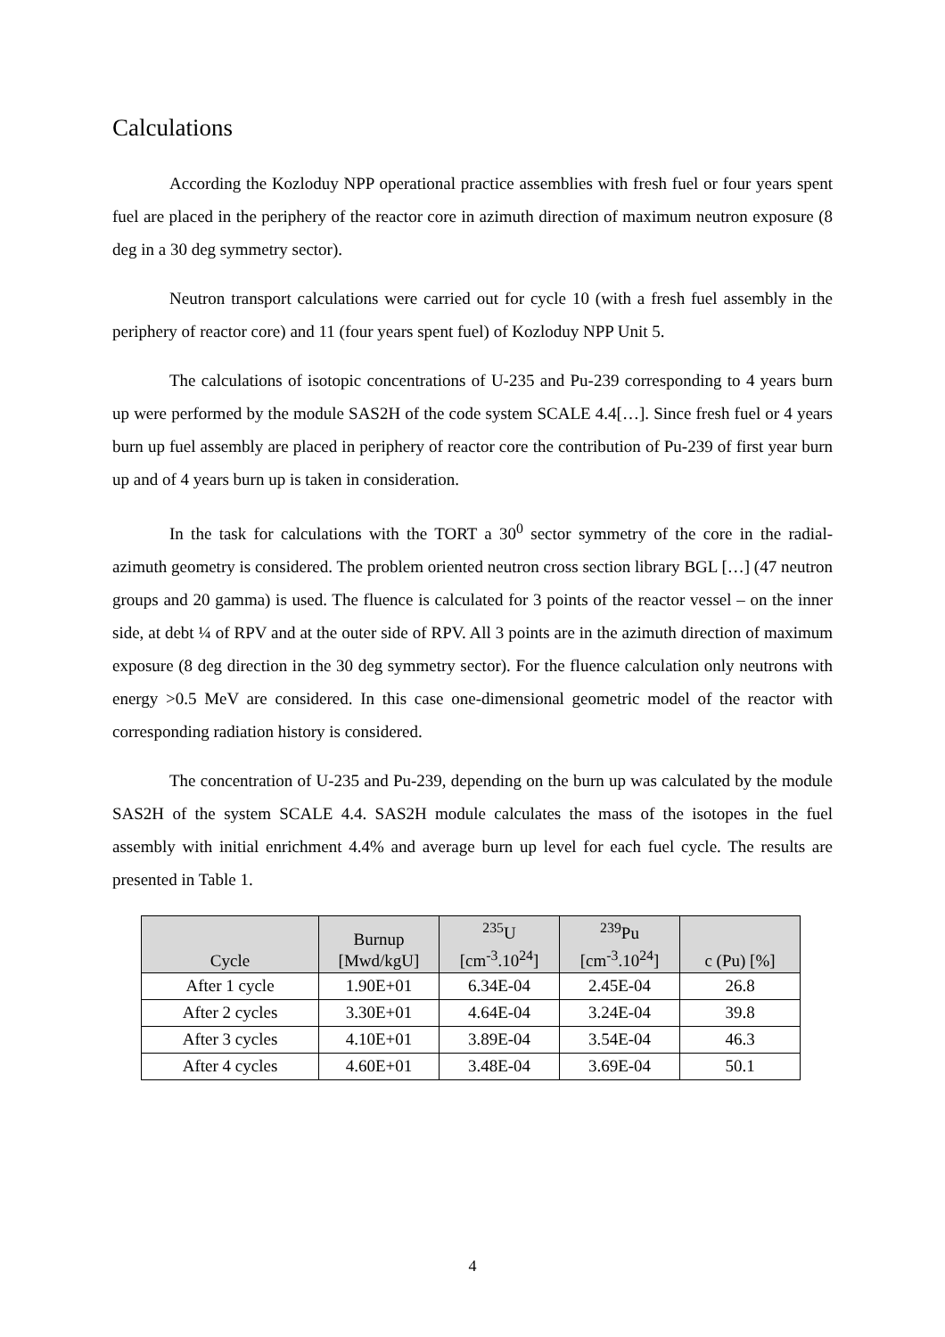Calculations
According the Kozloduy NPP operational practice assemblies with fresh fuel or four years spent fuel are placed in the periphery of the reactor core in azimuth direction of maximum neutron exposure (8 deg in a 30 deg symmetry sector).
Neutron transport calculations were carried out for cycle 10 (with a fresh fuel assembly in the periphery of reactor core) and 11 (four years spent fuel) of Kozloduy NPP Unit 5.
The calculations of isotopic concentrations of U-235 and Pu-239 corresponding to 4 years burn up were performed by the module SAS2H of the code system SCALE 4.4[…]. Since fresh fuel or 4 years burn up fuel assembly are placed in periphery of reactor core the contribution of Pu-239 of first year burn up and of 4 years burn up is taken in consideration.
In the task for calculations with the TORT a 30<sup>0</sup> sector symmetry of the core in the radial-azimuth geometry is considered. The problem oriented neutron cross section library BGL […] (47 neutron groups and 20 gamma) is used. The fluence is calculated for 3 points of the reactor vessel – on the inner side, at debt ¼ of RPV and at the outer side of RPV. All 3 points are in the azimuth direction of maximum exposure (8 deg direction in the 30 deg symmetry sector). For the fluence calculation only neutrons with energy >0.5 MeV are considered. In this case one-dimensional geometric model of the reactor with corresponding radiation history is considered.
The concentration of U-235 and Pu-239, depending on the burn up was calculated by the module SAS2H of the system SCALE 4.4. SAS2H module calculates the mass of the isotopes in the fuel assembly with initial enrichment 4.4% and average burn up level for each fuel cycle. The results are presented in Table 1.
| Cycle | Burnup [Mwd/kgU] | <sup>235</sup>U [cm<sup>-3</sup>.10<sup>24</sup>] | <sup>239</sup>Pu [cm<sup>-3</sup>.10<sup>24</sup>] | c (Pu) [%] |
| --- | --- | --- | --- | --- |
| After 1 cycle | 1.90E+01 | 6.34E-04 | 2.45E-04 | 26.8 |
| After 2 cycles | 3.30E+01 | 4.64E-04 | 3.24E-04 | 39.8 |
| After 3 cycles | 4.10E+01 | 3.89E-04 | 3.54E-04 | 46.3 |
| After 4 cycles | 4.60E+01 | 3.48E-04 | 3.69E-04 | 50.1 |
4